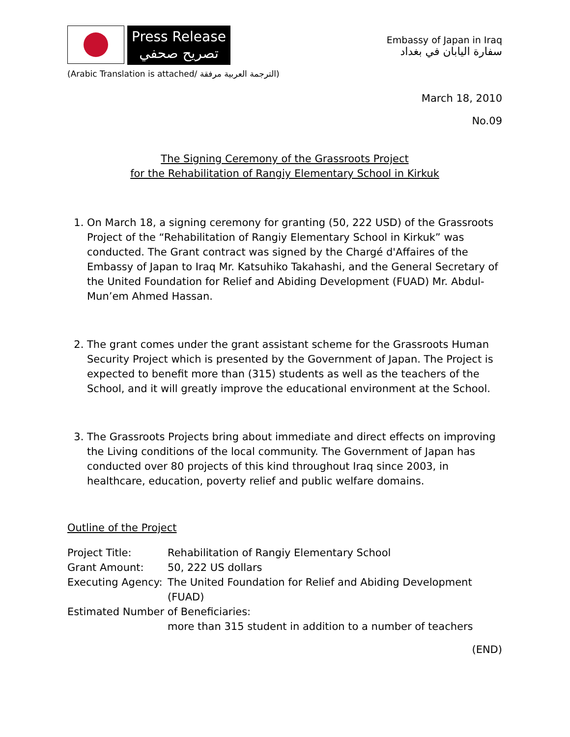Press Release
تصريح صحفي
Embassy of Japan in Iraq
سفارة اليابان في بغداد
(Arabic Translation is attached/ الترجمة العربية مرفقة)
March 18, 2010
No.09
The Signing Ceremony of the Grassroots Project
for the Rehabilitation of Rangiy Elementary School in Kirkuk
1. On March 18, a signing ceremony for granting (50, 222 USD) of the Grassroots Project of the “Rehabilitation of Rangiy Elementary School in Kirkuk” was conducted. The Grant contract was signed by the Chargé d'Affaires of the Embassy of Japan to Iraq Mr. Katsuhiko Takahashi, and the General Secretary of the United Foundation for Relief and Abiding Development (FUAD) Mr. Abdul-Mun’em Ahmed Hassan.
2. The grant comes under the grant assistant scheme for the Grassroots Human Security Project which is presented by the Government of Japan. The Project is expected to benefit more than (315) students as well as the teachers of the School, and it will greatly improve the educational environment at the School.
3. The Grassroots Projects bring about immediate and direct effects on improving the Living conditions of the local community. The Government of Japan has conducted over 80 projects of this kind throughout Iraq since 2003, in healthcare, education, poverty relief and public welfare domains.
Outline of the Project
| Project Title: | Rehabilitation of Rangiy Elementary School |
| Grant Amount: | 50, 222 US dollars |
| Executing Agency: | The United Foundation for Relief and Abiding Development (FUAD) |
| Estimated Number of Beneficiaries: | |
| | more than 315 student in addition to a number of teachers |
(END)